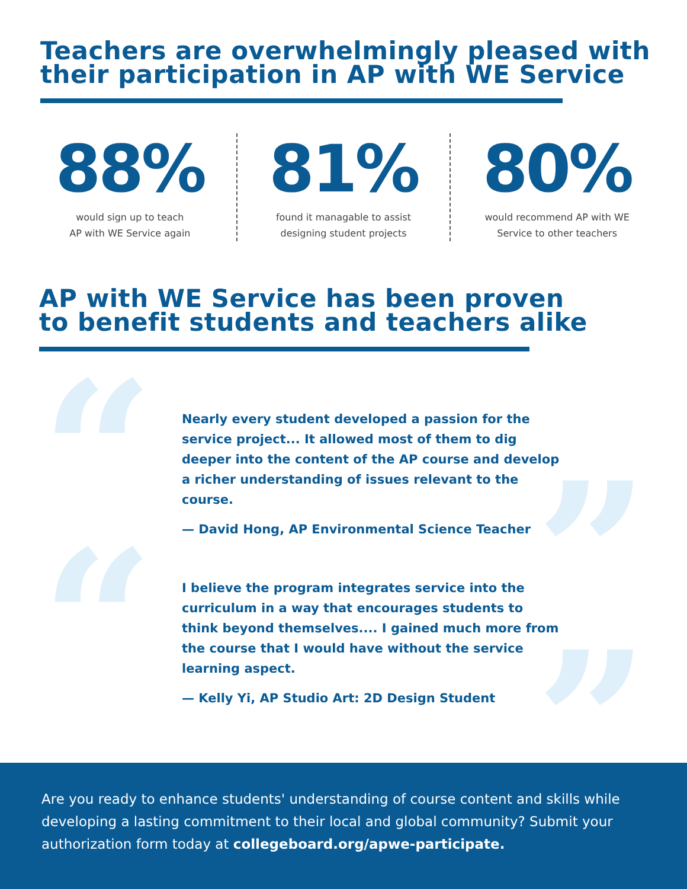Teachers are overwhelmingly pleased with
their participation in AP with WE Service
88%
would sign up to teach
AP with WE Service again
81%
found it managable to assist
designing student projects
80%
would recommend AP with WE
Service to other teachers
AP with WE Service has been proven
to benefit students and teachers alike
“ ”
“ ”
Nearly every student developed a passion for the service project... It allowed most of them to dig deeper into the content of the AP course and develop a richer understanding of issues relevant to the course.
— David Hong, AP Environmental Science Teacher
I believe the program integrates service into the curriculum in a way that encourages students to think beyond themselves.... I gained much more from the course that I would have without the service learning aspect.
— Kelly Yi, AP Studio Art: 2D Design Student
Are you ready to enhance students' understanding of course content and skills while developing a lasting commitment to their local and global community? Submit your authorization form today at collegeboard.org/apwe-participate.